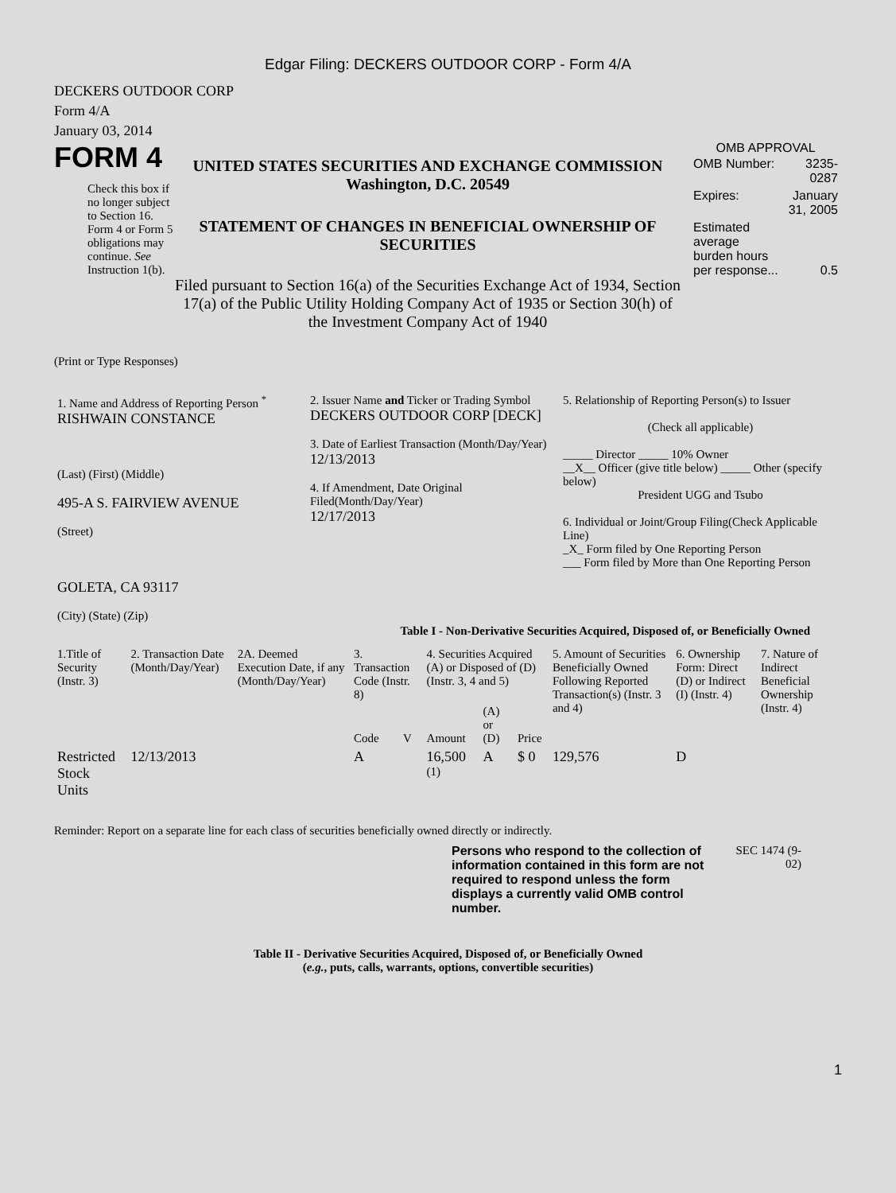Edgar Filing: DECKERS OUTDOOR CORP - Form 4/A
DECKERS OUTDOOR CORP
Form 4/A
January 03, 2014
FORM 4
Check this box if no longer subject to Section 16. Form 4 or Form 5 obligations may continue. See Instruction 1(b).
UNITED STATES SECURITIES AND EXCHANGE COMMISSION
Washington, D.C. 20549
STATEMENT OF CHANGES IN BENEFICIAL OWNERSHIP OF SECURITIES
Filed pursuant to Section 16(a) of the Securities Exchange Act of 1934, Section 17(a) of the Public Utility Holding Company Act of 1935 or Section 30(h) of the Investment Company Act of 1940
OMB APPROVAL
| OMB Number: | 3235-0287 |
| Expires: | January 31, 2005 |
| Estimated average burden hours per response... | 0.5 |
(Print or Type Responses)
| 1. Name and Address of Reporting Person <sup>*</sup> RISHWAIN CONSTANCE (Last) (First) (Middle) 495-A S. FAIRVIEW AVENUE (Street) GOLETA, CA 93117 (City) (State) (Zip) | 2. Issuer Name and Ticker or Trading Symbol DECKERS OUTDOOR CORP [DECK] 3. Date of Earliest Transaction (Month/Day/Year) 12/13/2013 4. If Amendment, Date Original Filed(Month/Day/Year) 12/17/2013 | 5. Relationship of Reporting Person(s) to Issuer (Check all applicable) _____ Director _____ 10% Owner __X__ Officer (give title below) _____ Other (specify below) President UGG and Tsubo 6. Individual or Joint/Group Filing(Check Applicable Line) _X_ Form filed by One Reporting Person ___ Form filed by More than One Reporting Person |
Table I - Non-Derivative Securities Acquired, Disposed of, or Beneficially Owned
| 1.Title of Security (Instr. 3) | 2. Transaction Date (Month/Day/Year) | 2A. Deemed Execution Date, if any (Month/Day/Year) | 3. Transaction Code (Instr. 8) | | 4. Securities Acquired (A) or Disposed of (D) (Instr. 3, 4 and 5) | | | 5. Amount of Securities Beneficially Owned Following Reported Transaction(s) (Instr. 3 and 4) | 6. Ownership Form: Direct (D) or Indirect (I) (Instr. 4) | 7. Nature of Indirect Beneficial Ownership (Instr. 4) |
| --- | --- | --- | --- | --- | --- | --- | --- | --- | --- | --- |
| | | | Code | V | Amount | (A) or (D) | Price | | | |
| Restricted Stock Units | 12/13/2013 | | A | | 16,500 <sup>(1)</sup> | A | $ 0 | 129,576 | D | |
Reminder: Report on a separate line for each class of securities beneficially owned directly or indirectly.
Persons who respond to the collection of information contained in this form are not required to respond unless the form displays a currently valid OMB control number.
SEC 1474 (9-02)
Table II - Derivative Securities Acquired, Disposed of, or Beneficially Owned
(e.g., puts, calls, warrants, options, convertible securities)
1